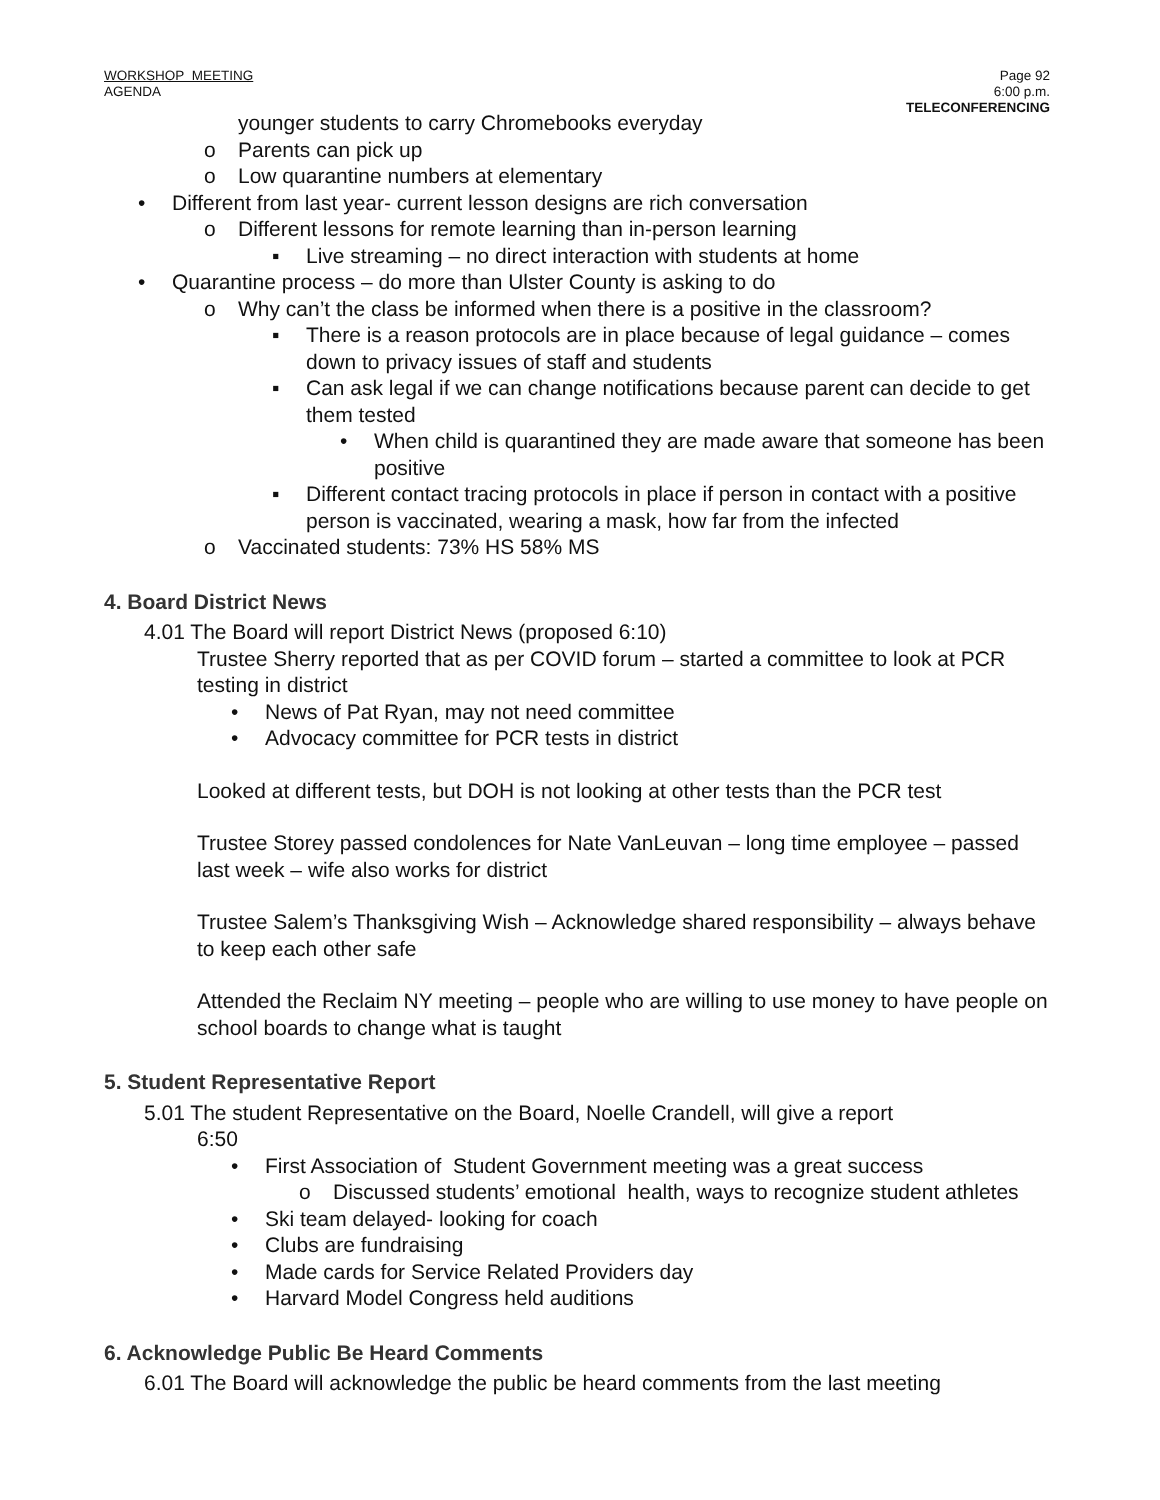WORKSHOP MEETING
AGENDA
Page 92
6:00 p.m.
TELECONFERENCING
younger students to carry Chromebooks everyday
o Parents can pick up
o Low quarantine numbers at elementary
• Different from last year- current lesson designs are rich conversation
o Different lessons for remote learning than in-person learning
▪ Live streaming – no direct interaction with students at home
• Quarantine process – do more than Ulster County is asking to do
o Why can’t the class be informed when there is a positive in the classroom?
▪ There is a reason protocols are in place because of legal guidance – comes down to privacy issues of staff and students
▪ Can ask legal if we can change notifications because parent can decide to get them tested
• When child is quarantined they are made aware that someone has been positive
▪ Different contact tracing protocols in place if person in contact with a positive person is vaccinated, wearing a mask, how far from the infected
o Vaccinated students: 73% HS 58% MS
4. Board District News
4.01 The Board will report District News (proposed 6:10)
Trustee Sherry reported that as per COVID forum – started a committee to look at PCR testing in district
• News of Pat Ryan, may not need committee
• Advocacy committee for PCR tests in district
Looked at different tests, but DOH is not looking at other tests than the PCR test
Trustee Storey passed condolences for Nate VanLeuvan – long time employee – passed last week – wife also works for district
Trustee Salem’s Thanksgiving Wish – Acknowledge shared responsibility – always behave to keep each other safe
Attended the Reclaim NY meeting – people who are willing to use money to have people on school boards to change what is taught
5. Student Representative Report
5.01 The student Representative on the Board, Noelle Crandell, will give a report
6:50
• First Association of Student Government meeting was a great success
o Discussed students’ emotional health, ways to recognize student athletes
• Ski team delayed- looking for coach
• Clubs are fundraising
• Made cards for Service Related Providers day
• Harvard Model Congress held auditions
6. Acknowledge Public Be Heard Comments
6.01 The Board will acknowledge the public be heard comments from the last meeting